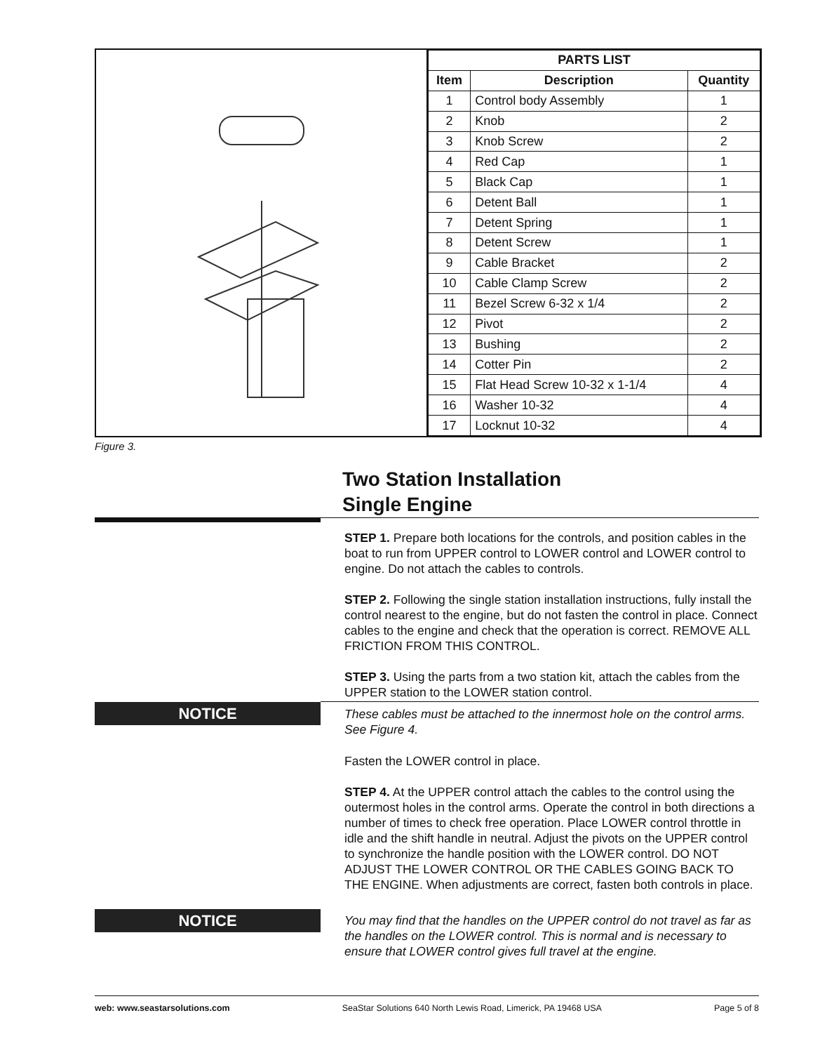| PARTS LIST | | |
| --- | --- | --- |
| Item | Description | Quantity |
| 1 | Control body Assembly | 1 |
| 2 | Knob | 2 |
| 3 | Knob Screw | 2 |
| 4 | Red Cap | 1 |
| 5 | Black Cap | 1 |
| 6 | Detent Ball | 1 |
| 7 | Detent Spring | 1 |
| 8 | Detent Screw | 1 |
| 9 | Cable Bracket | 2 |
| 10 | Cable Clamp Screw | 2 |
| 11 | Bezel Screw 6-32 x 1/4 | 2 |
| 12 | Pivot | 2 |
| 13 | Bushing | 2 |
| 14 | Cotter Pin | 2 |
| 15 | Flat Head Screw 10-32 x 1-1/4 | 4 |
| 16 | Washer 10-32 | 4 |
| 17 | Locknut 10-32 | 4 |
Figure 3.
Two Station Installation
Single Engine
STEP 1. Prepare both locations for the controls, and position cables in the boat to run from UPPER control to LOWER control and LOWER control to engine. Do not attach the cables to controls.
STEP 2. Following the single station installation instructions, fully install the control nearest to the engine, but do not fasten the control in place. Connect cables to the engine and check that the operation is correct. REMOVE ALL FRICTION FROM THIS CONTROL.
STEP 3. Using the parts from a two station kit, attach the cables from the UPPER station to the LOWER station control.
NOTICE
These cables must be attached to the innermost hole on the control arms. See Figure 4.
Fasten the LOWER control in place.
STEP 4. At the UPPER control attach the cables to the control using the outermost holes in the control arms. Operate the control in both directions a number of times to check free operation. Place LOWER control throttle in idle and the shift handle in neutral. Adjust the pivots on the UPPER control to synchronize the handle position with the LOWER control. DO NOT ADJUST THE LOWER CONTROL OR THE CABLES GOING BACK TO THE ENGINE. When adjustments are correct, fasten both controls in place.
NOTICE
You may find that the handles on the UPPER control do not travel as far as the handles on the LOWER control. This is normal and is necessary to ensure that LOWER control gives full travel at the engine.
web: www.seastarsolutions.com SeaStar Solutions 640 North Lewis Road, Limerick, PA 19468 USA Page 5 of 8